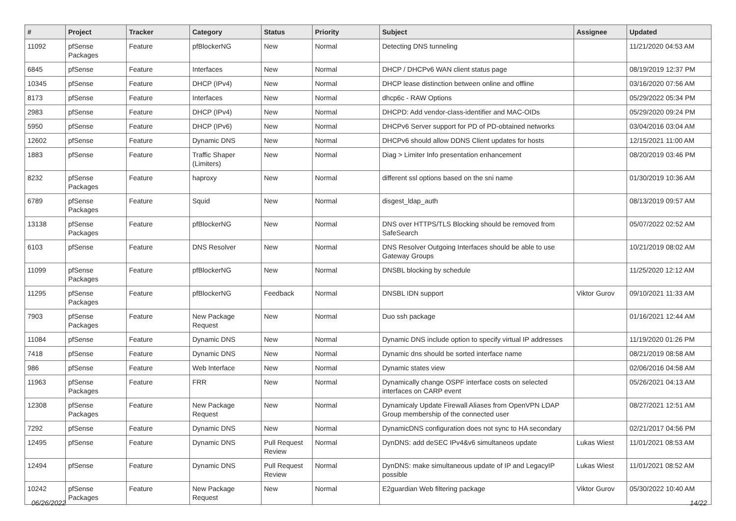| # | Project | Tracker | Category | Status | Priority | Subject | Assignee | Updated |
| --- | --- | --- | --- | --- | --- | --- | --- | --- |
| 11092 | pfSense Packages | Feature | pfBlockerNG | New | Normal | Detecting DNS tunneling | | 11/21/2020 04:53 AM |
| 6845 | pfSense | Feature | Interfaces | New | Normal | DHCP / DHCPv6 WAN client status page | | 08/19/2019 12:37 PM |
| 10345 | pfSense | Feature | DHCP (IPv4) | New | Normal | DHCP lease distinction between online and offline | | 03/16/2020 07:56 AM |
| 8173 | pfSense | Feature | Interfaces | New | Normal | dhcp6c - RAW Options | | 05/29/2022 05:34 PM |
| 2983 | pfSense | Feature | DHCP (IPv4) | New | Normal | DHCPD: Add vendor-class-identifier and MAC-OIDs | | 05/29/2020 09:24 PM |
| 5950 | pfSense | Feature | DHCP (IPv6) | New | Normal | DHCPv6 Server support for PD of PD-obtained networks | | 03/04/2016 03:04 AM |
| 12602 | pfSense | Feature | Dynamic DNS | New | Normal | DHCPv6 should allow DDNS Client updates for hosts | | 12/15/2021 11:00 AM |
| 1883 | pfSense | Feature | Traffic Shaper (Limiters) | New | Normal | Diag > Limiter Info presentation enhancement | | 08/20/2019 03:46 PM |
| 8232 | pfSense Packages | Feature | haproxy | New | Normal | different ssl options based on the sni name | | 01/30/2019 10:36 AM |
| 6789 | pfSense Packages | Feature | Squid | New | Normal | disgest_ldap_auth | | 08/13/2019 09:57 AM |
| 13138 | pfSense Packages | Feature | pfBlockerNG | New | Normal | DNS over HTTPS/TLS Blocking should be removed from SafeSearch | | 05/07/2022 02:52 AM |
| 6103 | pfSense | Feature | DNS Resolver | New | Normal | DNS Resolver Outgoing Interfaces should be able to use Gateway Groups | | 10/21/2019 08:02 AM |
| 11099 | pfSense Packages | Feature | pfBlockerNG | New | Normal | DNSBL blocking by schedule | | 11/25/2020 12:12 AM |
| 11295 | pfSense Packages | Feature | pfBlockerNG | Feedback | Normal | DNSBL IDN support | Viktor Gurov | 09/10/2021 11:33 AM |
| 7903 | pfSense Packages | Feature | New Package Request | New | Normal | Duo ssh package | | 01/16/2021 12:44 AM |
| 11084 | pfSense | Feature | Dynamic DNS | New | Normal | Dynamic DNS include option to specify virtual IP addresses | | 11/19/2020 01:26 PM |
| 7418 | pfSense | Feature | Dynamic DNS | New | Normal | Dynamic dns should be sorted interface name | | 08/21/2019 08:58 AM |
| 986 | pfSense | Feature | Web Interface | New | Normal | Dynamic states view | | 02/06/2016 04:58 AM |
| 11963 | pfSense Packages | Feature | FRR | New | Normal | Dynamically change OSPF interface costs on selected interfaces on CARP event | | 05/26/2021 04:13 AM |
| 12308 | pfSense Packages | Feature | New Package Request | New | Normal | Dynamicaly Update Firewall Aliases from OpenVPN LDAP Group membership of the connected user | | 08/27/2021 12:51 AM |
| 7292 | pfSense | Feature | Dynamic DNS | New | Normal | DynamicDNS configuration does not sync to HA secondary | | 02/21/2017 04:56 PM |
| 12495 | pfSense | Feature | Dynamic DNS | Pull Request Review | Normal | DynDNS: add deSEC IPv4&v6 simultaneos update | Lukas Wiest | 11/01/2021 08:53 AM |
| 12494 | pfSense | Feature | Dynamic DNS | Pull Request Review | Normal | DynDNS: make simultaneous update of IP and LegacyIP possible | Lukas Wiest | 11/01/2021 08:52 AM |
| 10242 | pfSense Packages | Feature | New Package Request | New | Normal | E2guardian Web filtering package | Viktor Gurov | 05/30/2022 10:40 AM |
06/26/2022 14/22